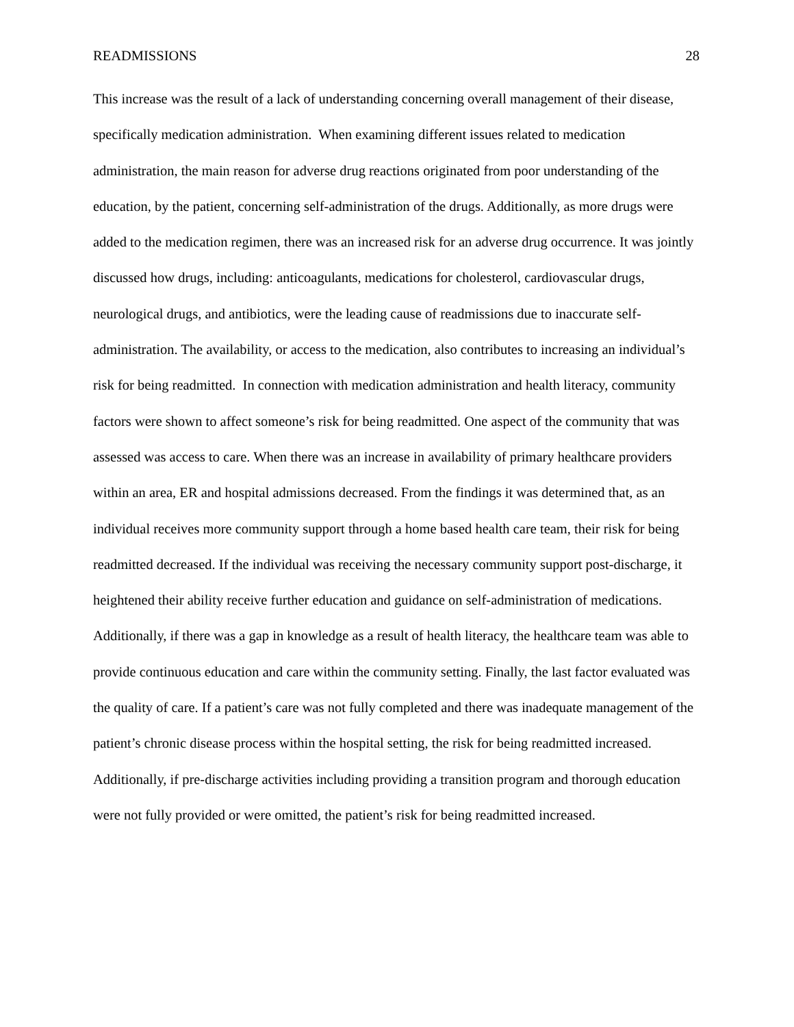READMISSIONS 28
This increase was the result of a lack of understanding concerning overall management of their disease, specifically medication administration. When examining different issues related to medication administration, the main reason for adverse drug reactions originated from poor understanding of the education, by the patient, concerning self-administration of the drugs. Additionally, as more drugs were added to the medication regimen, there was an increased risk for an adverse drug occurrence. It was jointly discussed how drugs, including: anticoagulants, medications for cholesterol, cardiovascular drugs, neurological drugs, and antibiotics, were the leading cause of readmissions due to inaccurate self-administration. The availability, or access to the medication, also contributes to increasing an individual’s risk for being readmitted. In connection with medication administration and health literacy, community factors were shown to affect someone’s risk for being readmitted. One aspect of the community that was assessed was access to care. When there was an increase in availability of primary healthcare providers within an area, ER and hospital admissions decreased. From the findings it was determined that, as an individual receives more community support through a home based health care team, their risk for being readmitted decreased. If the individual was receiving the necessary community support post-discharge, it heightened their ability receive further education and guidance on self-administration of medications. Additionally, if there was a gap in knowledge as a result of health literacy, the healthcare team was able to provide continuous education and care within the community setting. Finally, the last factor evaluated was the quality of care. If a patient’s care was not fully completed and there was inadequate management of the patient’s chronic disease process within the hospital setting, the risk for being readmitted increased. Additionally, if pre-discharge activities including providing a transition program and thorough education were not fully provided or were omitted, the patient’s risk for being readmitted increased.